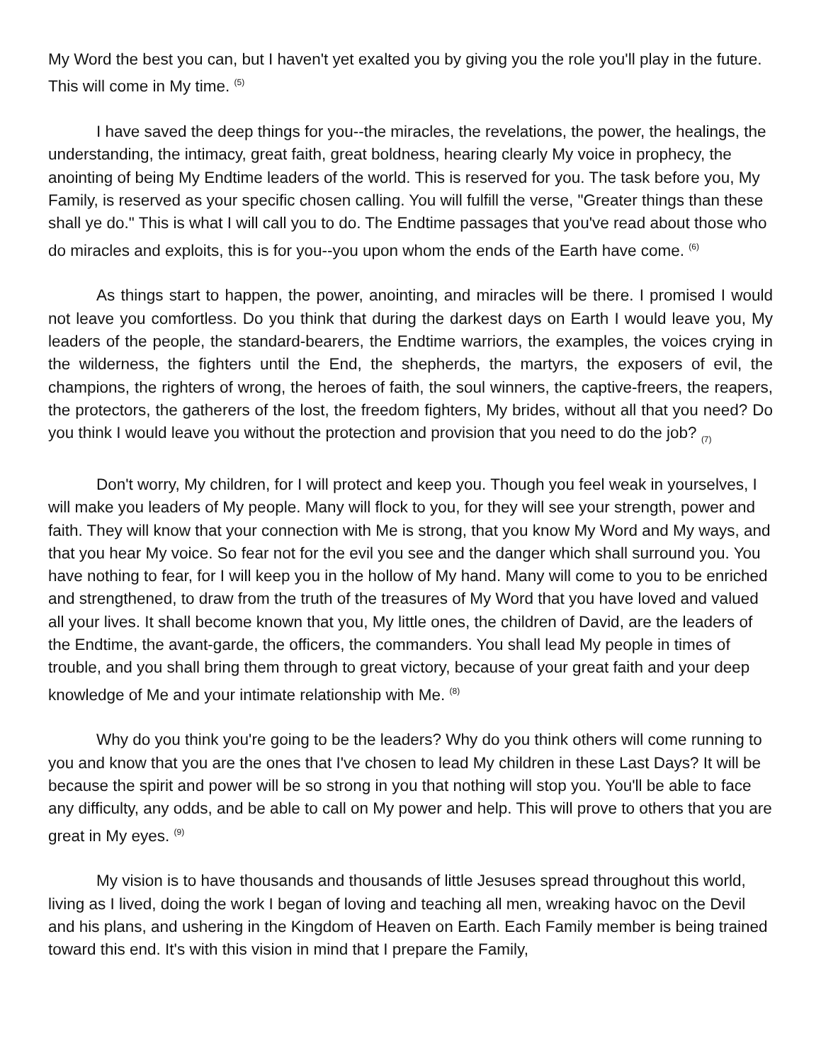My Word the best you can, but I haven't yet exalted you by giving you the role you'll play in the future. This will come in My time. <sup>(5)</sup>
I have saved the deep things for you--the miracles, the revelations, the power, the healings, the understanding, the intimacy, great faith, great boldness, hearing clearly My voice in prophecy, the anointing of being My Endtime leaders of the world. This is reserved for you. The task before you, My Family, is reserved as your specific chosen calling. You will fulfill the verse, "Greater things than these shall ye do." This is what I will call you to do. The Endtime passages that you've read about those who do miracles and exploits, this is for you--you upon whom the ends of the Earth have come. <sup>(6)</sup>
As things start to happen, the power, anointing, and miracles will be there. I promised I would not leave you comfortless. Do you think that during the darkest days on Earth I would leave you, My leaders of the people, the standard-bearers, the Endtime warriors, the examples, the voices crying in the wilderness, the fighters until the End, the shepherds, the martyrs, the exposers of evil, the champions, the righters of wrong, the heroes of faith, the soul winners, the captive-freers, the reapers, the protectors, the gatherers of the lost, the freedom fighters, My brides, without all that you need? Do you think I would leave you without the protection and provision that you need to do the job? <sub>(7)</sub>
Don't worry, My children, for I will protect and keep you. Though you feel weak in yourselves, I will make you leaders of My people. Many will flock to you, for they will see your strength, power and faith. They will know that your connection with Me is strong, that you know My Word and My ways, and that you hear My voice. So fear not for the evil you see and the danger which shall surround you. You have nothing to fear, for I will keep you in the hollow of My hand. Many will come to you to be enriched and strengthened, to draw from the truth of the treasures of My Word that you have loved and valued all your lives. It shall become known that you, My little ones, the children of David, are the leaders of the Endtime, the avant-garde, the officers, the commanders. You shall lead My people in times of trouble, and you shall bring them through to great victory, because of your great faith and your deep knowledge of Me and your intimate relationship with Me. <sup>(8)</sup>
Why do you think you're going to be the leaders? Why do you think others will come running to you and know that you are the ones that I've chosen to lead My children in these Last Days? It will be because the spirit and power will be so strong in you that nothing will stop you. You'll be able to face any difficulty, any odds, and be able to call on My power and help. This will prove to others that you are great in My eyes. <sup>(9)</sup>
My vision is to have thousands and thousands of little Jesuses spread throughout this world, living as I lived, doing the work I began of loving and teaching all men, wreaking havoc on the Devil and his plans, and ushering in the Kingdom of Heaven on Earth. Each Family member is being trained toward this end. It's with this vision in mind that I prepare the Family,